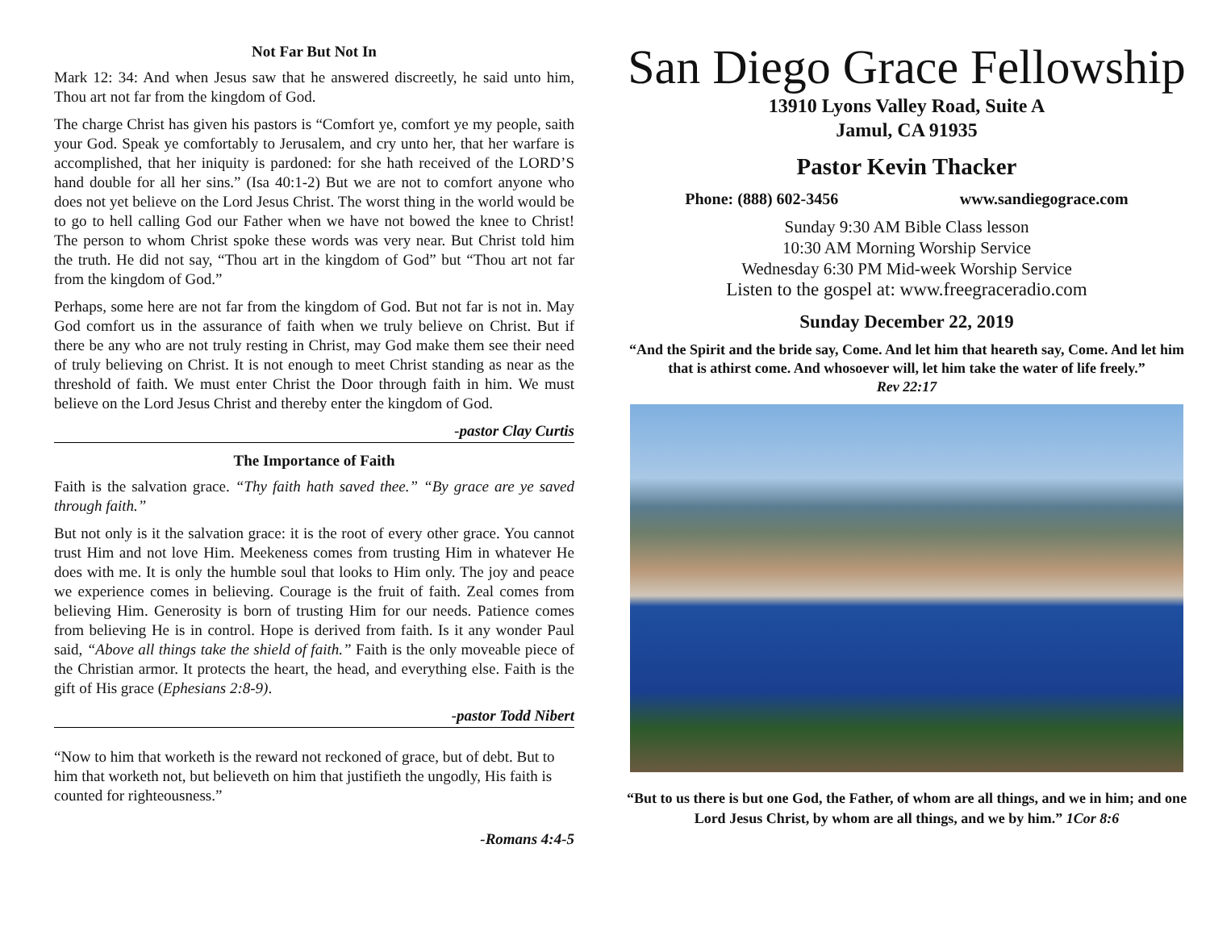Not Far But Not In
Mark 12: 34: And when Jesus saw that he answered discreetly, he said unto him, Thou art not far from the kingdom of God.
The charge Christ has given his pastors is “Comfort ye, comfort ye my people, saith your God. Speak ye comfortably to Jerusalem, and cry unto her, that her warfare is accomplished, that her iniquity is pardoned: for she hath received of the LORD’S hand double for all her sins.” (Isa 40:1-2) But we are not to comfort anyone who does not yet believe on the Lord Jesus Christ. The worst thing in the world would be to go to hell calling God our Father when we have not bowed the knee to Christ! The person to whom Christ spoke these words was very near. But Christ told him the truth. He did not say, “Thou art in the kingdom of God” but “Thou art not far from the kingdom of God.”
Perhaps, some here are not far from the kingdom of God. But not far is not in. May God comfort us in the assurance of faith when we truly believe on Christ. But if there be any who are not truly resting in Christ, may God make them see their need of truly believing on Christ. It is not enough to meet Christ standing as near as the threshold of faith. We must enter Christ the Door through faith in him. We must believe on the Lord Jesus Christ and thereby enter the kingdom of God.
-pastor Clay Curtis
The Importance of Faith
Faith is the salvation grace. “Thy faith hath saved thee.” “By grace are ye saved through faith.”
But not only is it the salvation grace: it is the root of every other grace. You cannot trust Him and not love Him. Meekeness comes from trusting Him in whatever He does with me. It is only the humble soul that looks to Him only. The joy and peace we experience comes in believing. Courage is the fruit of faith. Zeal comes from believing Him. Generosity is born of trusting Him for our needs. Patience comes from believing He is in control. Hope is derived from faith. Is it any wonder Paul said, “Above all things take the shield of faith.” Faith is the only moveable piece of the Christian armor. It protects the heart, the head, and everything else. Faith is the gift of His grace (Ephesians 2:8-9).
-pastor Todd Nibert
“Now to him that worketh is the reward not reckoned of grace, but of debt. But to him that worketh not, but believeth on him that justifieth the ungodly, His faith is counted for righteousness.”
-Romans 4:4-5
San Diego Grace Fellowship
13910 Lyons Valley Road, Suite A
Jamul, CA 91935
Pastor Kevin Thacker
Phone: (888) 602-3456 www.sandiegograce.com
Sunday 9:30 AM Bible Class lesson
10:30 AM Morning Worship Service
Wednesday 6:30 PM Mid-week Worship Service
Listen to the gospel at: www.freegraceradio.com
Sunday December 22, 2019
“And the Spirit and the bride say, Come. And let him that heareth say, Come. And let him that is athirst come. And whosoever will, let him take the water of life freely.”
Rev 22:17
“But to us there is but one God, the Father, of whom are all things, and we in him; and one Lord Jesus Christ, by whom are all things, and we by him.” 1Cor 8:6